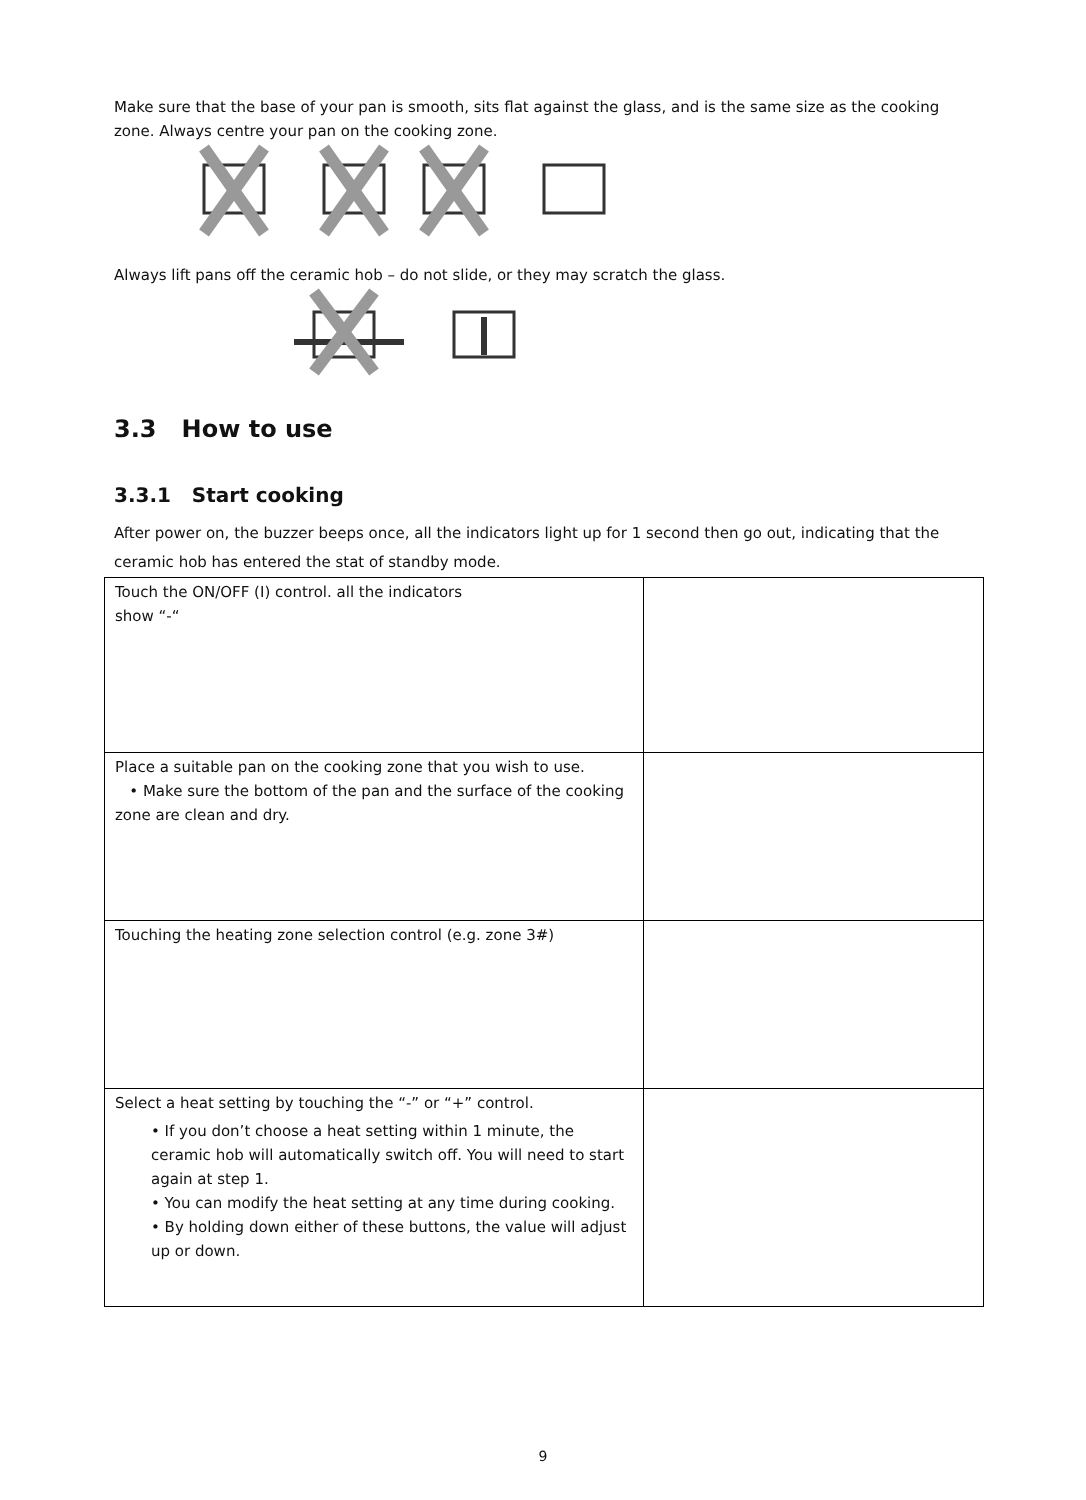Make sure that the base of your pan is smooth, sits flat against the glass, and is the same size as the cooking zone. Always centre your pan on the cooking zone.
Always lift pans off the ceramic hob – do not slide, or they may scratch the glass.
3.3 How to use
3.3.1 Start cooking
After power on, the buzzer beeps once, all the indicators light up for 1 second then go out, indicating that the ceramic hob has entered the stat of standby mode.
| Touch the ON/OFF (I) control. all the indicators show “-“ | |
| Place a suitable pan on the cooking zone that you wish to use. • Make sure the bottom of the pan and the surface of the cooking zone are clean and dry. | |
| Touching the heating zone selection control (e.g. zone 3#) | |
| Select a heat setting by touching the “-” or “+” control. • If you don’t choose a heat setting within 1 minute, the ceramic hob will automatically switch off. You will need to start again at step 1. • You can modify the heat setting at any time during cooking. • By holding down either of these buttons, the value will adjust up or down. | |
9